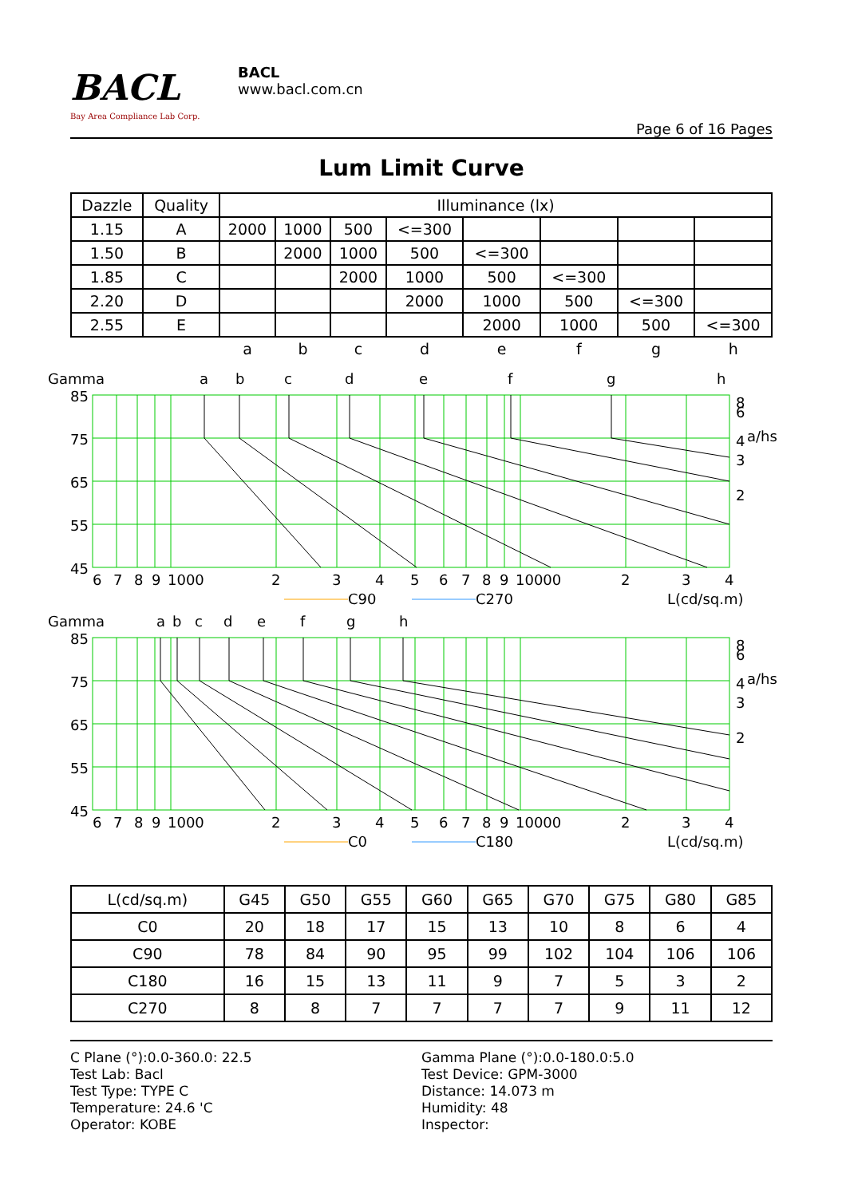BACL
Bay Area Compliance Lab Corp.
BACL
www.bacl.com.cn
Page 6 of 16 Pages
Lum Limit Curve
| Dazzle | Quality | Illuminance (lx) | | | | | | | |
| --- | --- | --- | --- | --- | --- | --- | --- | --- | --- |
| 1.15 | A | 2000 | 1000 | 500 | <=300 | | | | |
| 1.50 | B | | 2000 | 1000 | 500 | <=300 | | | |
| 1.85 | C | | | 2000 | 1000 | 500 | <=300 | | |
| 2.20 | D | | | | 2000 | 1000 | 500 | <=300 | |
| 2.55 | E | | | | | 2000 | 1000 | 500 | <=300 |
| | | a | b | c | d | e | f | g | h |
Gamma
a
b
c
d
e
f
g
h
85
75
65
55
45
8
6
4
a/hs
3
2
6
7
8
9
1000
2
3
4
5
6
7
8
9
10000
2
3
4
C90
C270
L(cd/sq.m)
Gamma
a
b
c
d
e
f
g
h
85
75
65
55
45
8
6
4
a/hs
3
2
6
7
8
9
1000
2
3
4
5
6
7
8
9
10000
2
3
4
C0
C180
L(cd/sq.m)
| L(cd/sq.m) | G45 | G50 | G55 | G60 | G65 | G70 | G75 | G80 | G85 |
| C0 | 20 | 18 | 17 | 15 | 13 | 10 | 8 | 6 | 4 |
| C90 | 78 | 84 | 90 | 95 | 99 | 102 | 104 | 106 | 106 |
| C180 | 16 | 15 | 13 | 11 | 9 | 7 | 5 | 3 | 2 |
| C270 | 8 | 8 | 7 | 7 | 7 | 7 | 9 | 11 | 12 |
C Plane (°):0.0-360.0: 22.5
Test Lab: Bacl
Test Type: TYPE C
Temperature: 24.6 'C
Operator: KOBE
Gamma Plane (°):0.0-180.0:5.0
Test Device: GPM-3000
Distance: 14.073 m
Humidity: 48
Inspector: